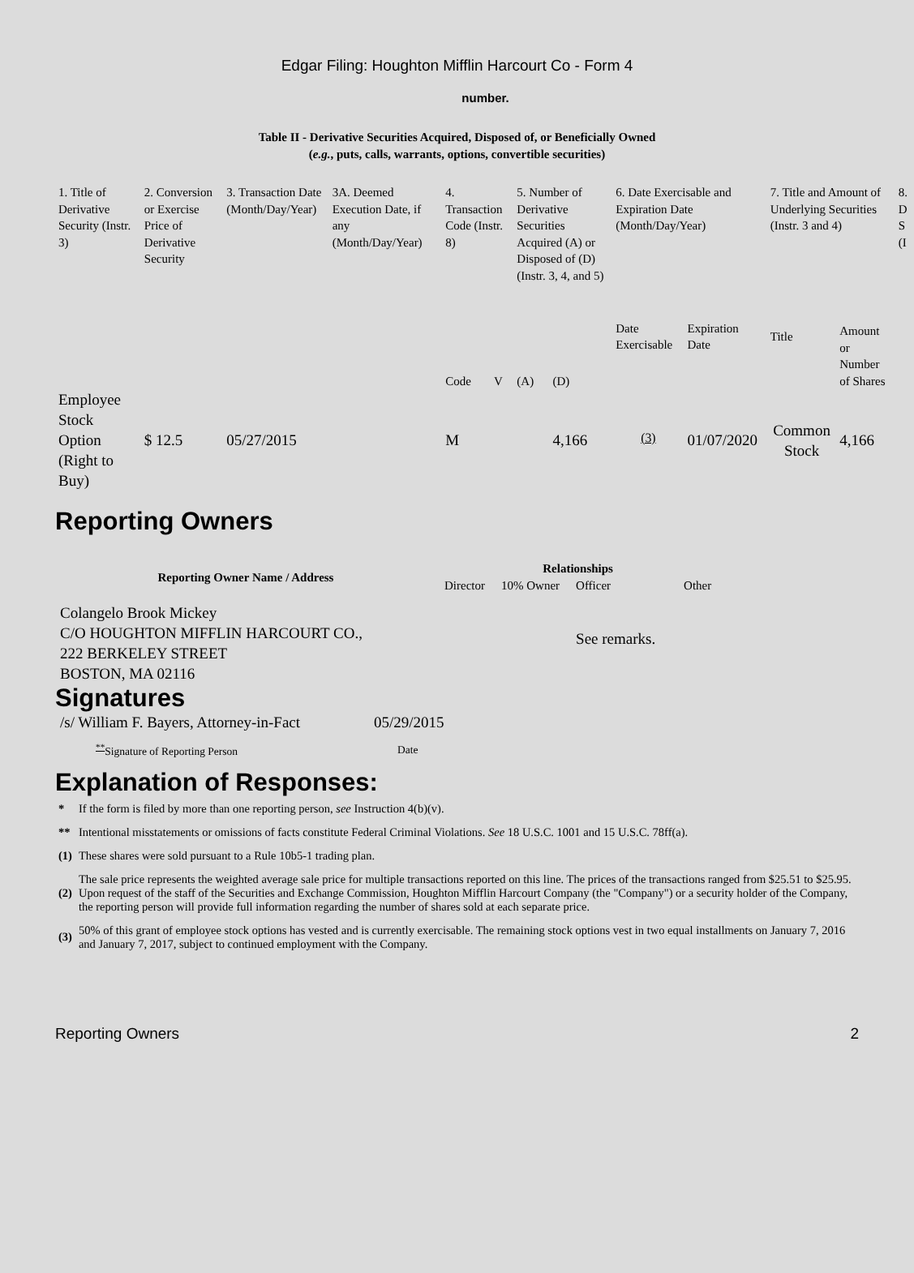Edgar Filing: Houghton Mifflin Harcourt Co - Form 4
number.
Table II - Derivative Securities Acquired, Disposed of, or Beneficially Owned
(e.g., puts, calls, warrants, options, convertible securities)
| 1. Title of Derivative Security (Instr. 3) | 2. Conversion or Exercise Price of Derivative Security | 3. Transaction Date (Month/Day/Year) | 3A. Deemed Execution Date, if any (Month/Day/Year) | 4. Transaction Code (Instr. 8) | | 5. Number of Derivative Securities Acquired (A) or Disposed of (D) (Instr. 3, 4, and 5) | | 6. Date Exercisable and Expiration Date (Month/Day/Year) | | 7. Title and Amount of Underlying Securities (Instr. 3 and 4) | | 8. D S (I |
| --- | --- | --- | --- | --- | --- | --- | --- | --- | --- | --- | --- | --- |
| | | | | Code | V | (A) | (D) | Date Exercisable | Expiration Date | Title | Amount or Number of Shares | |
| Employee Stock Option (Right to Buy) | $ 12.5 | 05/27/2015 | | M | | | 4,166 | <sup>(3)</sup> | 01/07/2020 | Common Stock | 4,166 | |
Reporting Owners
| Reporting Owner Name / Address | Relationships | | | |
| --- | --- | --- | --- | --- |
| | Director | 10% Owner | Officer | Other |
| Colangelo Brook Mickey C/O HOUGHTON MIFFLIN HARCOURT CO., 222 BERKELEY STREET BOSTON, MA 02116 | | | See remarks. | |
Signatures
| /s/ William F. Bayers, Attorney-in-Fact | 05/29/2015 |
| <sup>**</sup> Signature of Reporting Person | Date |
Explanation of Responses:
| * | If the form is filed by more than one reporting person, see Instruction 4(b)(v). |
| ** | Intentional misstatements or omissions of facts constitute Federal Criminal Violations. See 18 U.S.C. 1001 and 15 U.S.C. 78ff(a). |
| (1) | These shares were sold pursuant to a Rule 10b5-1 trading plan. |
| (2) | The sale price represents the weighted average sale price for multiple transactions reported on this line. The prices of the transactions ranged from $25.51 to $25.95. Upon request of the staff of the Securities and Exchange Commission, Houghton Mifflin Harcourt Company (the "Company") or a security holder of the Company, the reporting person will provide full information regarding the number of shares sold at each separate price. |
| (3) | 50% of this grant of employee stock options has vested and is currently exercisable. The remaining stock options vest in two equal installments on January 7, 2016 and January 7, 2017, subject to continued employment with the Company. |
Reporting Owners 2